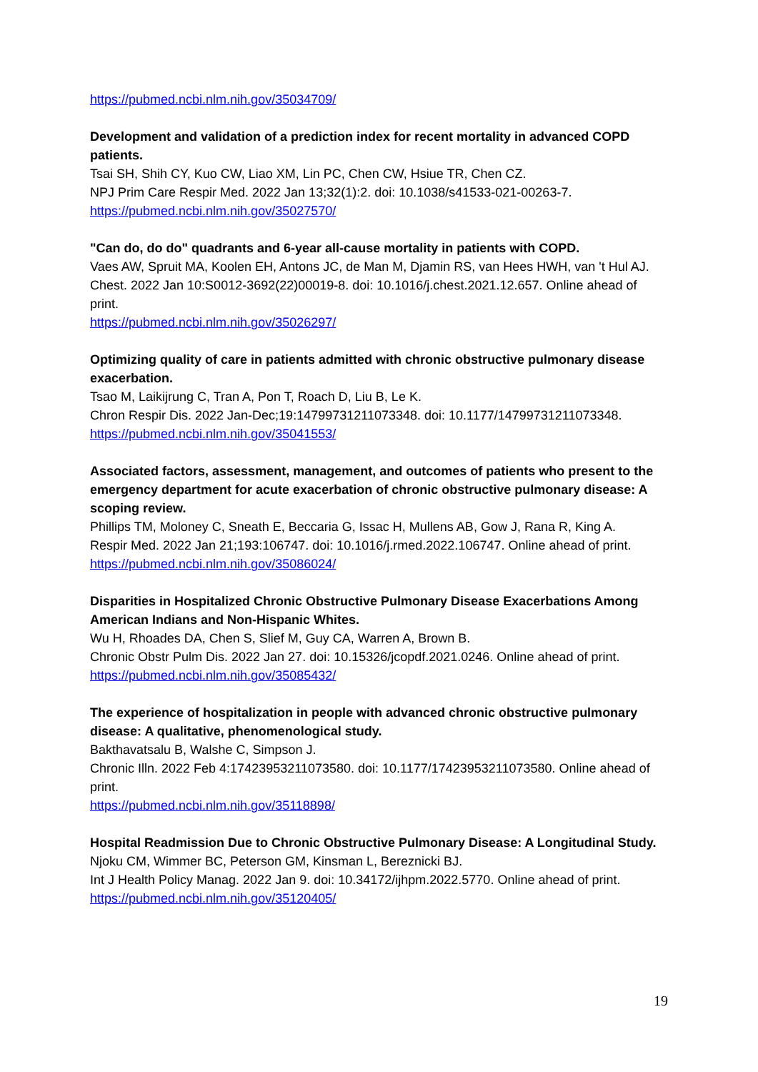https://pubmed.ncbi.nlm.nih.gov/35034709/
Development and validation of a prediction index for recent mortality in advanced COPD patients.
Tsai SH, Shih CY, Kuo CW, Liao XM, Lin PC, Chen CW, Hsiue TR, Chen CZ.
NPJ Prim Care Respir Med. 2022 Jan 13;32(1):2. doi: 10.1038/s41533-021-00263-7.
https://pubmed.ncbi.nlm.nih.gov/35027570/
"Can do, do do" quadrants and 6-year all-cause mortality in patients with COPD.
Vaes AW, Spruit MA, Koolen EH, Antons JC, de Man M, Djamin RS, van Hees HWH, van 't Hul AJ.
Chest. 2022 Jan 10:S0012-3692(22)00019-8. doi: 10.1016/j.chest.2021.12.657. Online ahead of print.
https://pubmed.ncbi.nlm.nih.gov/35026297/
Optimizing quality of care in patients admitted with chronic obstructive pulmonary disease exacerbation.
Tsao M, Laikijrung C, Tran A, Pon T, Roach D, Liu B, Le K.
Chron Respir Dis. 2022 Jan-Dec;19:14799731211073348. doi: 10.1177/14799731211073348.
https://pubmed.ncbi.nlm.nih.gov/35041553/
Associated factors, assessment, management, and outcomes of patients who present to the emergency department for acute exacerbation of chronic obstructive pulmonary disease: A scoping review.
Phillips TM, Moloney C, Sneath E, Beccaria G, Issac H, Mullens AB, Gow J, Rana R, King A.
Respir Med. 2022 Jan 21;193:106747. doi: 10.1016/j.rmed.2022.106747. Online ahead of print.
https://pubmed.ncbi.nlm.nih.gov/35086024/
Disparities in Hospitalized Chronic Obstructive Pulmonary Disease Exacerbations Among American Indians and Non-Hispanic Whites.
Wu H, Rhoades DA, Chen S, Slief M, Guy CA, Warren A, Brown B.
Chronic Obstr Pulm Dis. 2022 Jan 27. doi: 10.15326/jcopdf.2021.0246. Online ahead of print.
https://pubmed.ncbi.nlm.nih.gov/35085432/
The experience of hospitalization in people with advanced chronic obstructive pulmonary disease: A qualitative, phenomenological study.
Bakthavatsalu B, Walshe C, Simpson J.
Chronic Illn. 2022 Feb 4:17423953211073580. doi: 10.1177/17423953211073580. Online ahead of print.
https://pubmed.ncbi.nlm.nih.gov/35118898/
Hospital Readmission Due to Chronic Obstructive Pulmonary Disease: A Longitudinal Study.
Njoku CM, Wimmer BC, Peterson GM, Kinsman L, Bereznicki BJ.
Int J Health Policy Manag. 2022 Jan 9. doi: 10.34172/ijhpm.2022.5770. Online ahead of print.
https://pubmed.ncbi.nlm.nih.gov/35120405/
19